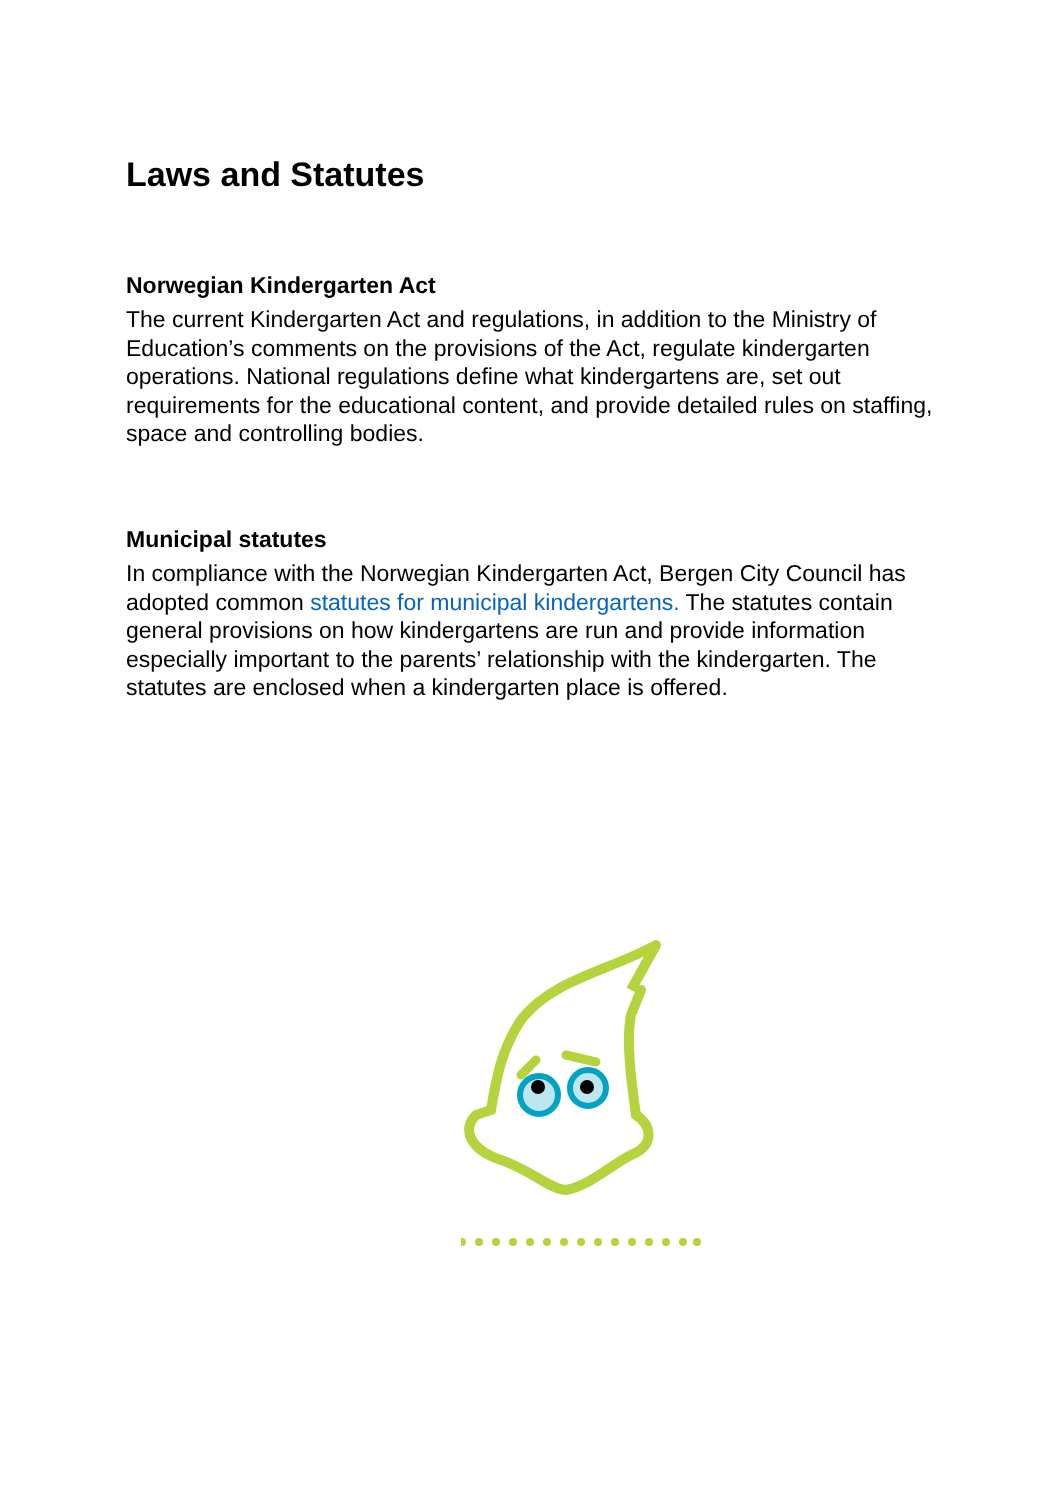Laws and Statutes
Norwegian Kindergarten Act
The current Kindergarten Act and regulations, in addition to the Ministry of Education’s comments on the provisions of the Act, regulate kindergarten operations. National regulations define what kindergartens are, set out requirements for the educational content, and provide detailed rules on staffing, space and controlling bodies.
Municipal statutes
In compliance with the Norwegian Kindergarten Act, Bergen City Council has adopted common statutes for municipal kindergartens. The statutes contain general provisions on how kindergartens are run and provide information especially important to the parents’ relationship with the kindergarten. The statutes are enclosed when a kindergarten place is offered.